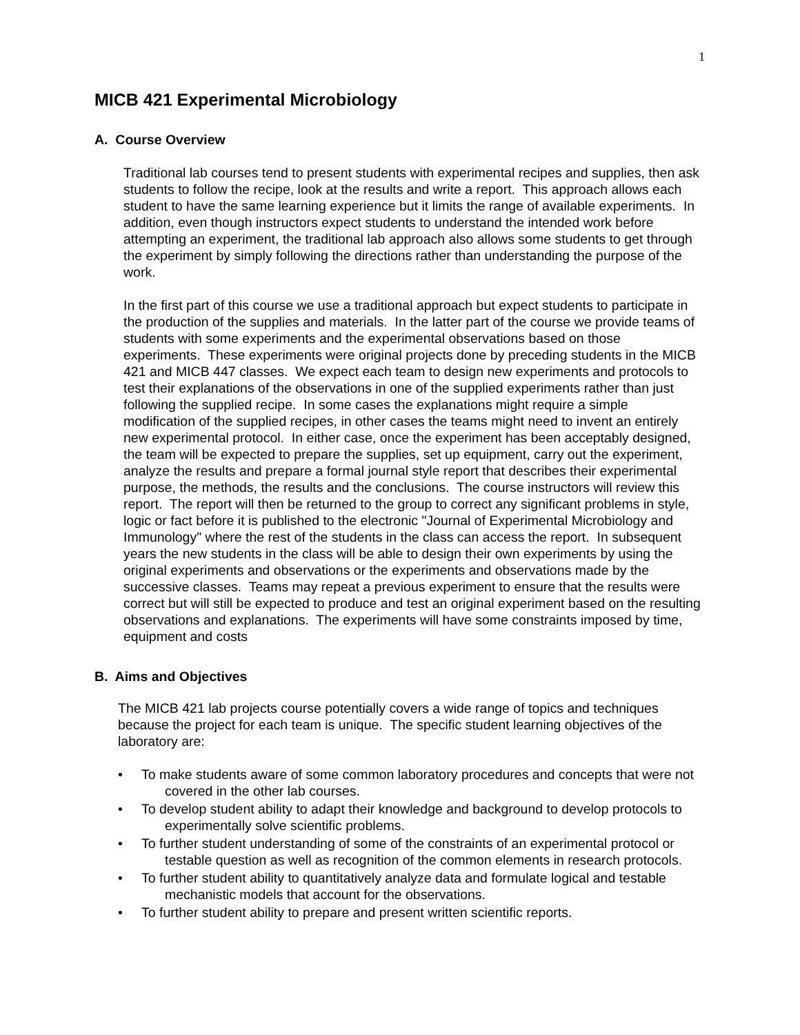1
MICB 421 Experimental Microbiology
A. Course Overview
Traditional lab courses tend to present students with experimental recipes and supplies, then ask students to follow the recipe, look at the results and write a report. This approach allows each student to have the same learning experience but it limits the range of available experiments. In addition, even though instructors expect students to understand the intended work before attempting an experiment, the traditional lab approach also allows some students to get through the experiment by simply following the directions rather than understanding the purpose of the work.
In the first part of this course we use a traditional approach but expect students to participate in the production of the supplies and materials. In the latter part of the course we provide teams of students with some experiments and the experimental observations based on those experiments. These experiments were original projects done by preceding students in the MICB 421 and MICB 447 classes. We expect each team to design new experiments and protocols to test their explanations of the observations in one of the supplied experiments rather than just following the supplied recipe. In some cases the explanations might require a simple modification of the supplied recipes, in other cases the teams might need to invent an entirely new experimental protocol. In either case, once the experiment has been acceptably designed, the team will be expected to prepare the supplies, set up equipment, carry out the experiment, analyze the results and prepare a formal journal style report that describes their experimental purpose, the methods, the results and the conclusions. The course instructors will review this report. The report will then be returned to the group to correct any significant problems in style, logic or fact before it is published to the electronic "Journal of Experimental Microbiology and Immunology" where the rest of the students in the class can access the report. In subsequent years the new students in the class will be able to design their own experiments by using the original experiments and observations or the experiments and observations made by the successive classes. Teams may repeat a previous experiment to ensure that the results were correct but will still be expected to produce and test an original experiment based on the resulting observations and explanations. The experiments will have some constraints imposed by time, equipment and costs
B. Aims and Objectives
The MICB 421 lab projects course potentially covers a wide range of topics and techniques because the project for each team is unique. The specific student learning objectives of the laboratory are:
•To make students aware of some common laboratory procedures and concepts that were not covered in the other lab courses.
•To develop student ability to adapt their knowledge and background to develop protocols to experimentally solve scientific problems.
•To further student understanding of some of the constraints of an experimental protocol or testable question as well as recognition of the common elements in research protocols.
•To further student ability to quantitatively analyze data and formulate logical and testable mechanistic models that account for the observations.
•To further student ability to prepare and present written scientific reports.